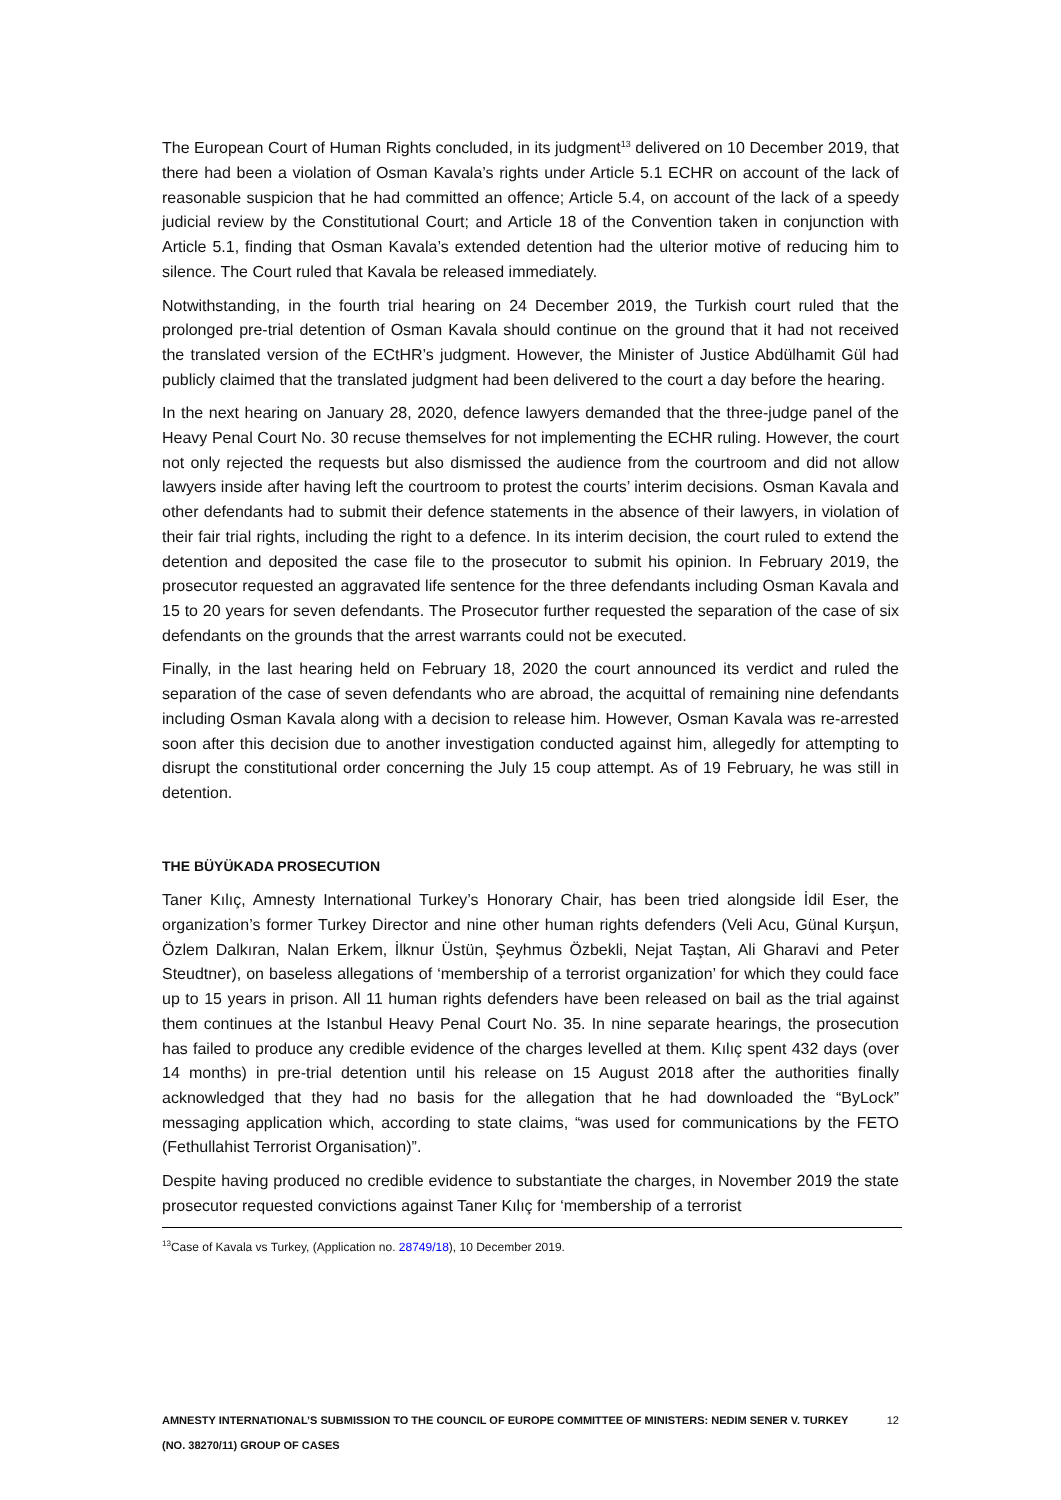The European Court of Human Rights concluded, in its judgment<sup>13</sup> delivered on 10 December 2019, that there had been a violation of Osman Kavala’s rights under Article 5.1 ECHR on account of the lack of reasonable suspicion that he had committed an offence; Article 5.4, on account of the lack of a speedy judicial review by the Constitutional Court; and Article 18 of the Convention taken in conjunction with Article 5.1, finding that Osman Kavala’s extended detention had the ulterior motive of reducing him to silence. The Court ruled that Kavala be released immediately.
Notwithstanding, in the fourth trial hearing on 24 December 2019, the Turkish court ruled that the prolonged pre-trial detention of Osman Kavala should continue on the ground that it had not received the translated version of the ECtHR’s judgment. However, the Minister of Justice Abdülhamit Gül had publicly claimed that the translated judgment had been delivered to the court a day before the hearing.
In the next hearing on January 28, 2020, defence lawyers demanded that the three-judge panel of the Heavy Penal Court No. 30 recuse themselves for not implementing the ECHR ruling. However, the court not only rejected the requests but also dismissed the audience from the courtroom and did not allow lawyers inside after having left the courtroom to protest the courts’ interim decisions. Osman Kavala and other defendants had to submit their defence statements in the absence of their lawyers, in violation of their fair trial rights, including the right to a defence. In its interim decision, the court ruled to extend the detention and deposited the case file to the prosecutor to submit his opinion. In February 2019, the prosecutor requested an aggravated life sentence for the three defendants including Osman Kavala and 15 to 20 years for seven defendants. The Prosecutor further requested the separation of the case of six defendants on the grounds that the arrest warrants could not be executed.
Finally, in the last hearing held on February 18, 2020 the court announced its verdict and ruled the separation of the case of seven defendants who are abroad, the acquittal of remaining nine defendants including Osman Kavala along with a decision to release him. However, Osman Kavala was re-arrested soon after this decision due to another investigation conducted against him, allegedly for attempting to disrupt the constitutional order concerning the July 15 coup attempt. As of 19 February, he was still in detention.
THE BÜYÜKADA PROSECUTION
Taner Kılıç, Amnesty International Turkey’s Honorary Chair, has been tried alongside İdil Eser, the organization’s former Turkey Director and nine other human rights defenders (Veli Acu, Günal Kurşun, Özlem Dalkıran, Nalan Erkem, İlknur Üstün, Şeyhmus Özbekli, Nejat Taştan, Ali Gharavi and Peter Steudtner), on baseless allegations of ‘membership of a terrorist organization’ for which they could face up to 15 years in prison. All 11 human rights defenders have been released on bail as the trial against them continues at the Istanbul Heavy Penal Court No. 35. In nine separate hearings, the prosecution has failed to produce any credible evidence of the charges levelled at them. Kılıç spent 432 days (over 14 months) in pre-trial detention until his release on 15 August 2018 after the authorities finally acknowledged that they had no basis for the allegation that he had downloaded the “ByLock” messaging application which, according to state claims, “was used for communications by the FETO (Fethullahist Terrorist Organisation)”.
Despite having produced no credible evidence to substantiate the charges, in November 2019 the state prosecutor requested convictions against Taner Kılıç for ‘membership of a terrorist
<sup>13</sup> Case of Kavala vs Turkey, (Application no. 28749/18), 10 December 2019.
AMNESTY INTERNATIONAL’S SUBMISSION TO THE COUNCIL OF EUROPE COMMITTEE OF MINISTERS: NEDIM SENER V. TURKEY (NO. 38270/11) GROUP OF CASES 12